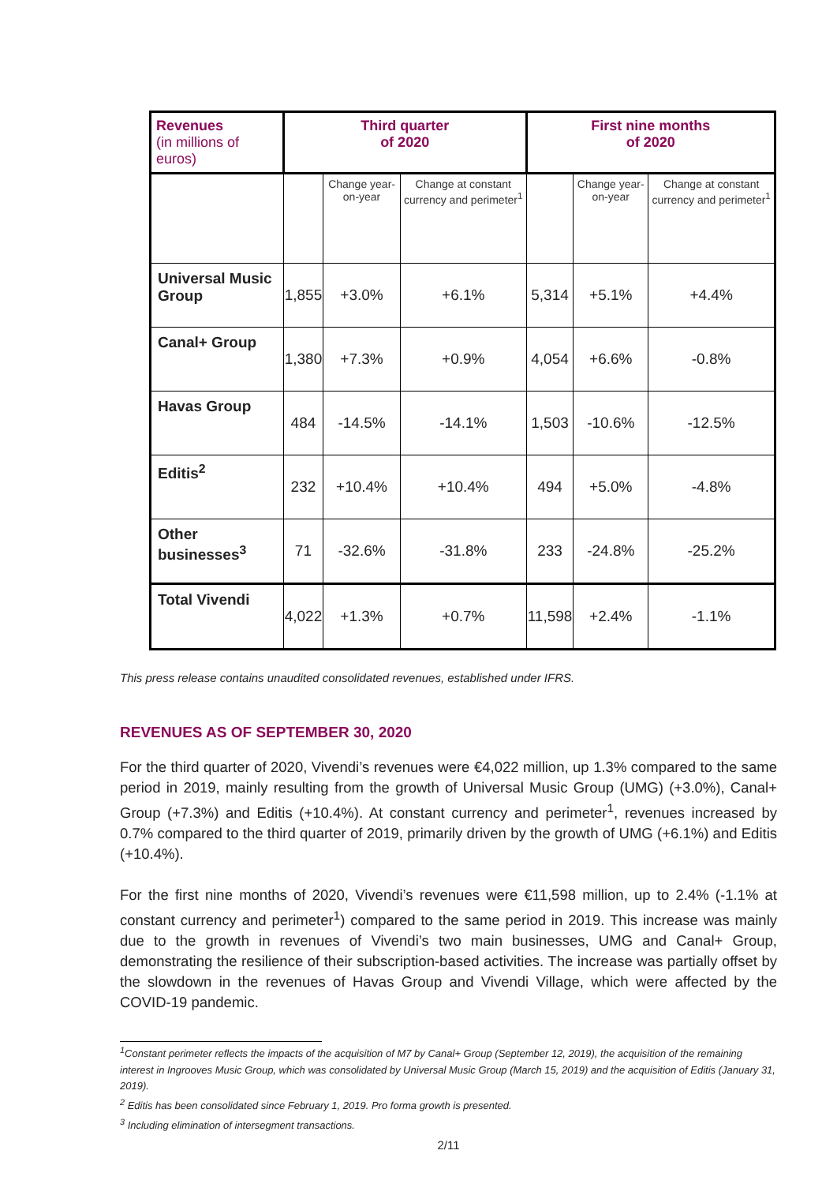| Revenues (in millions of euros) | Third quarter of 2020 | | | First nine months of 2020 | | |
| | | Change year-on-year | Change at constant currency and perimeter<sup>1</sup> | | Change year-on-year | Change at constant currency and perimeter<sup>1</sup> |
| Universal Music Group | 1,855 | +3.0% | +6.1% | 5,314 | +5.1% | +4.4% |
| Canal+ Group | 1,380 | +7.3% | +0.9% | 4,054 | +6.6% | -0.8% |
| Havas Group | 484 | -14.5% | -14.1% | 1,503 | -10.6% | -12.5% |
| Editis<sup>2</sup> | 232 | +10.4% | +10.4% | 494 | +5.0% | -4.8% |
| Other businesses<sup>3</sup> | 71 | -32.6% | -31.8% | 233 | -24.8% | -25.2% |
| Total Vivendi | 4,022 | +1.3% | +0.7% | 11,598 | +2.4% | -1.1% |
This press release contains unaudited consolidated revenues, established under IFRS.
REVENUES AS OF SEPTEMBER 30, 2020
For the third quarter of 2020, Vivendi’s revenues were €4,022 million, up 1.3% compared to the same period in 2019, mainly resulting from the growth of Universal Music Group (UMG) (+3.0%), Canal+ Group (+7.3%) and Editis (+10.4%). At constant currency and perimeter<sup>1</sup>, revenues increased by 0.7% compared to the third quarter of 2019, primarily driven by the growth of UMG (+6.1%) and Editis (+10.4%).
For the first nine months of 2020, Vivendi’s revenues were €11,598 million, up to 2.4% (-1.1% at constant currency and perimeter<sup>1</sup>) compared to the same period in 2019. This increase was mainly due to the growth in revenues of Vivendi’s two main businesses, UMG and Canal+ Group, demonstrating the resilience of their subscription-based activities. The increase was partially offset by the slowdown in the revenues of Havas Group and Vivendi Village, which were affected by the COVID-19 pandemic.
<sup>1</sup> Constant perimeter reflects the impacts of the acquisition of M7 by Canal+ Group (September 12, 2019), the acquisition of the remaining interest in Ingrooves Music Group, which was consolidated by Universal Music Group (March 15, 2019) and the acquisition of Editis (January 31, 2019).
<sup>2</sup> Editis has been consolidated since February 1, 2019. Pro forma growth is presented.
<sup>3</sup> Including elimination of intersegment transactions.
2/11